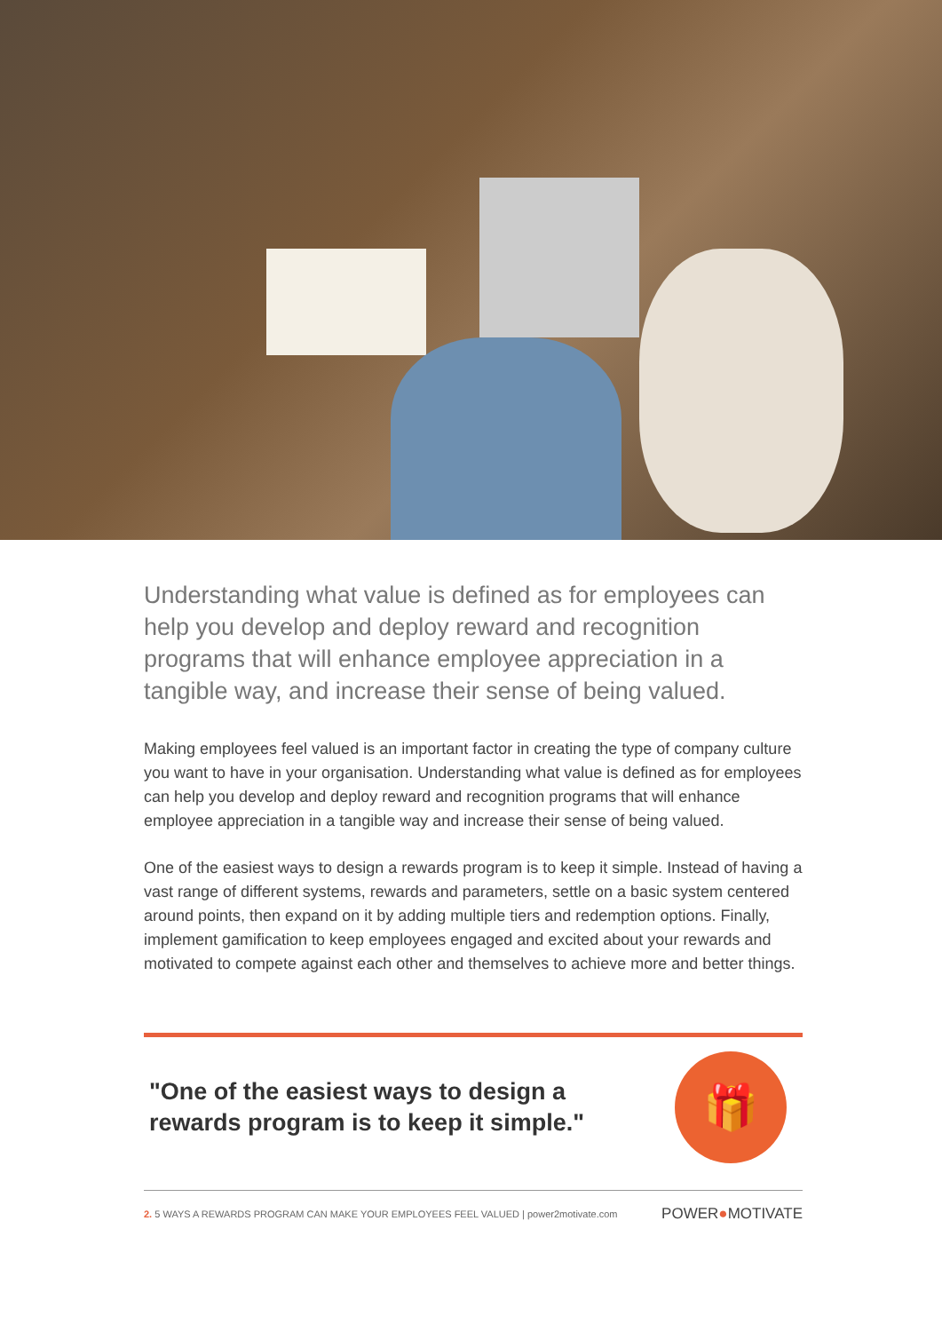Understanding what value is defined as for employees can help you develop and deploy reward and recognition programs that will enhance employee appreciation in a tangible way, and increase their sense of being valued.
Making employees feel valued is an important factor in creating the type of company culture you want to have in your organisation. Understanding what value is defined as for employees can help you develop and deploy reward and recognition programs that will enhance employee appreciation in a tangible way and increase their sense of being valued.
One of the easiest ways to design a rewards program is to keep it simple. Instead of having a vast range of different systems, rewards and parameters, settle on a basic system centered around points, then expand on it by adding multiple tiers and redemption options. Finally, implement gamification to keep employees engaged and excited about your rewards and motivated to compete against each other and themselves to achieve more and better things.
"One of the easiest ways to design a
rewards program is to keep it simple."
🎁
2. 5 WAYS A REWARDS PROGRAM CAN MAKE YOUR EMPLOYEES FEEL VALUED | power2motivate.com POWER●MOTIVATE